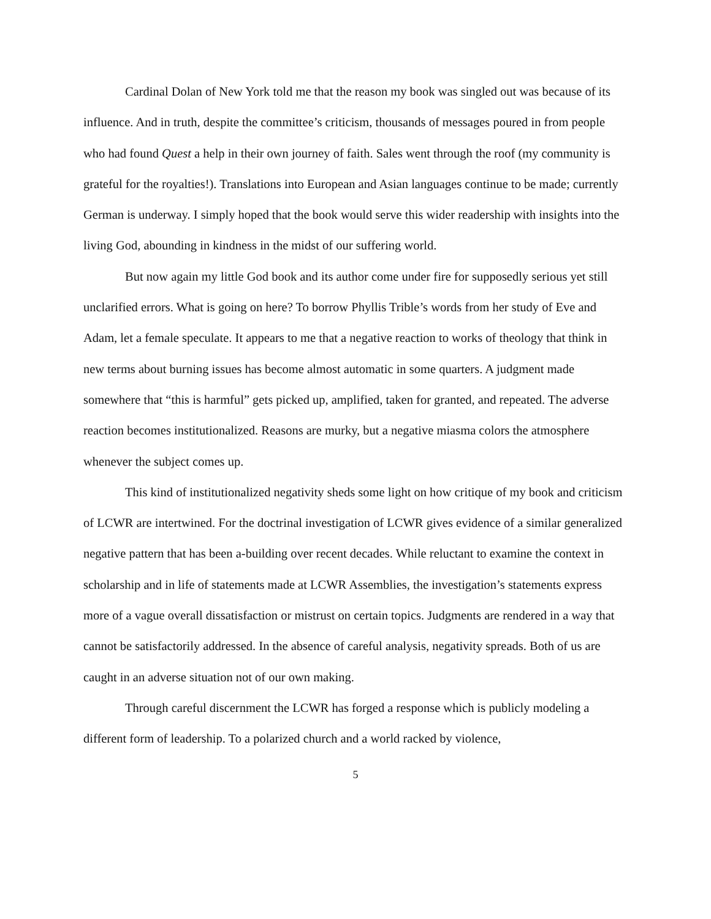Cardinal Dolan of New York told me that the reason my book was singled out was because of its influence. And in truth, despite the committee’s criticism, thousands of messages poured in from people who had found Quest a help in their own journey of faith. Sales went through the roof (my community is grateful for the royalties!). Translations into European and Asian languages continue to be made; currently German is underway. I simply hoped that the book would serve this wider readership with insights into the living God, abounding in kindness in the midst of our suffering world.
But now again my little God book and its author come under fire for supposedly serious yet still unclarified errors. What is going on here? To borrow Phyllis Trible’s words from her study of Eve and Adam, let a female speculate. It appears to me that a negative reaction to works of theology that think in new terms about burning issues has become almost automatic in some quarters. A judgment made somewhere that “this is harmful” gets picked up, amplified, taken for granted, and repeated. The adverse reaction becomes institutionalized. Reasons are murky, but a negative miasma colors the atmosphere whenever the subject comes up.
This kind of institutionalized negativity sheds some light on how critique of my book and criticism of LCWR are intertwined. For the doctrinal investigation of LCWR gives evidence of a similar generalized negative pattern that has been a-building over recent decades. While reluctant to examine the context in scholarship and in life of statements made at LCWR Assemblies, the investigation’s statements express more of a vague overall dissatisfaction or mistrust on certain topics. Judgments are rendered in a way that cannot be satisfactorily addressed. In the absence of careful analysis, negativity spreads. Both of us are caught in an adverse situation not of our own making.
Through careful discernment the LCWR has forged a response which is publicly modeling a different form of leadership. To a polarized church and a world racked by violence,
5